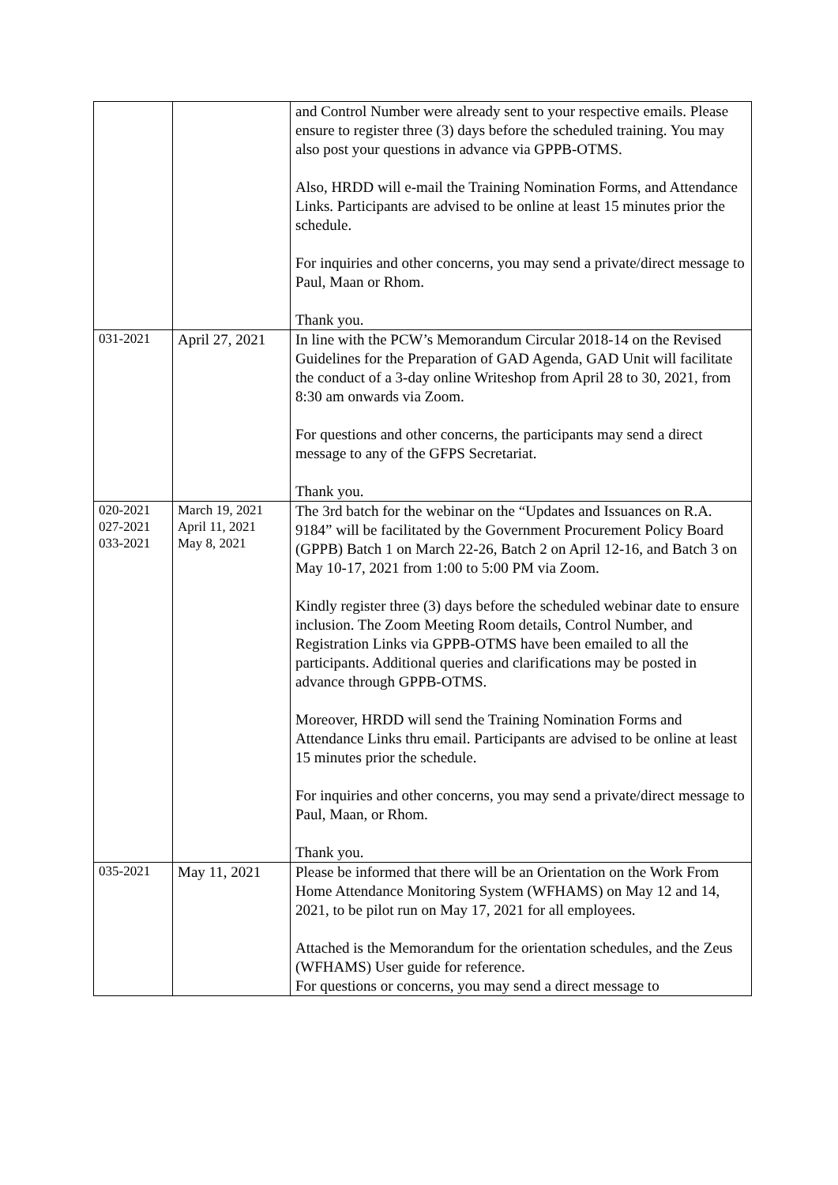| | | and Control Number were already sent to your respective emails. Please ensure to register three (3) days before the scheduled training. You may also post your questions in advance via GPPB-OTMS. Also, HRDD will e-mail the Training Nomination Forms, and Attendance Links. Participants are advised to be online at least 15 minutes prior the schedule. For inquiries and other concerns, you may send a private/direct message to Paul, Maan or Rhom. Thank you. |
| 031-2021 | April 27, 2021 | In line with the PCW’s Memorandum Circular 2018-14 on the Revised Guidelines for the Preparation of GAD Agenda, GAD Unit will facilitate the conduct of a 3-day online Writeshop from April 28 to 30, 2021, from 8:30 am onwards via Zoom. For questions and other concerns, the participants may send a direct message to any of the GFPS Secretariat. Thank you. |
| 020-2021 027-2021 033-2021 | March 19, 2021 April 11, 2021 May 8, 2021 | The 3rd batch for the webinar on the “Updates and Issuances on R.A. 9184” will be facilitated by the Government Procurement Policy Board (GPPB) Batch 1 on March 22-26, Batch 2 on April 12-16, and Batch 3 on May 10-17, 2021 from 1:00 to 5:00 PM via Zoom. Kindly register three (3) days before the scheduled webinar date to ensure inclusion. The Zoom Meeting Room details, Control Number, and Registration Links via GPPB-OTMS have been emailed to all the participants. Additional queries and clarifications may be posted in advance through GPPB-OTMS. Moreover, HRDD will send the Training Nomination Forms and Attendance Links thru email. Participants are advised to be online at least 15 minutes prior the schedule. For inquiries and other concerns, you may send a private/direct message to Paul, Maan, or Rhom. Thank you. |
| 035-2021 | May 11, 2021 | Please be informed that there will be an Orientation on the Work From Home Attendance Monitoring System (WFHAMS) on May 12 and 14, 2021, to be pilot run on May 17, 2021 for all employees. Attached is the Memorandum for the orientation schedules, and the Zeus (WFHAMS) User guide for reference. For questions or concerns, you may send a direct message to |